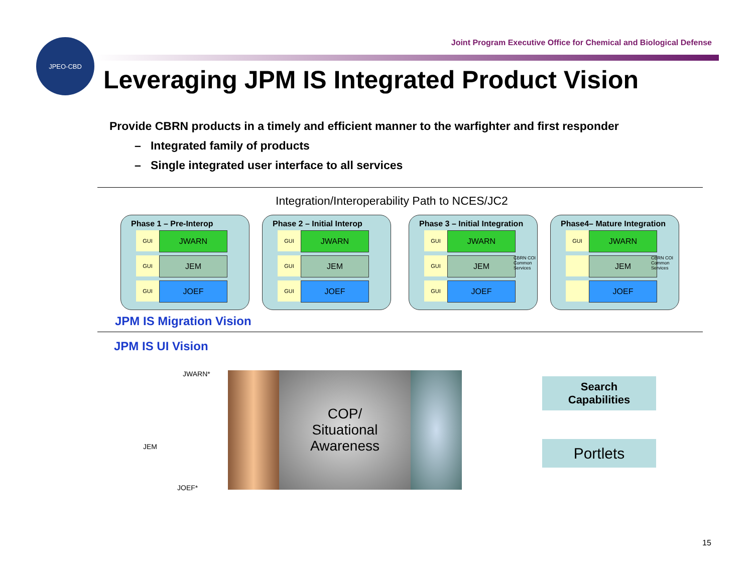Joint Program Executive Office for Chemical and Biological Defense
JPEO-CBD
Leveraging JPM IS Integrated Product Vision
Provide CBRN products in a timely and efficient manner to the warfighter and first responder
– Integrated family of products
– Single integrated user interface to all services
Integration/Interoperability Path to NCES/JC2
Phase 1 – Pre-Interop
GUI
JWARN
GUI
JEM
GUI
JOEF
Phase 2 – Initial Interop
GUI
JWARN
GUI
JEM
GUI
JOEF
Phase 3 – Initial Integration
GUI
JWARN
GUI
JEM
GUI
JOEF
CBRN COI Common Services
Phase4– Mature Integration
GUI
JWARN
JEM
JOEF
CBRN COI Common Services
JPM IS Migration Vision
JPM IS UI Vision
JWARN*
JEM
JOEF*
COP/
Situational
Awareness
Search
Capabilities
Portlets
15